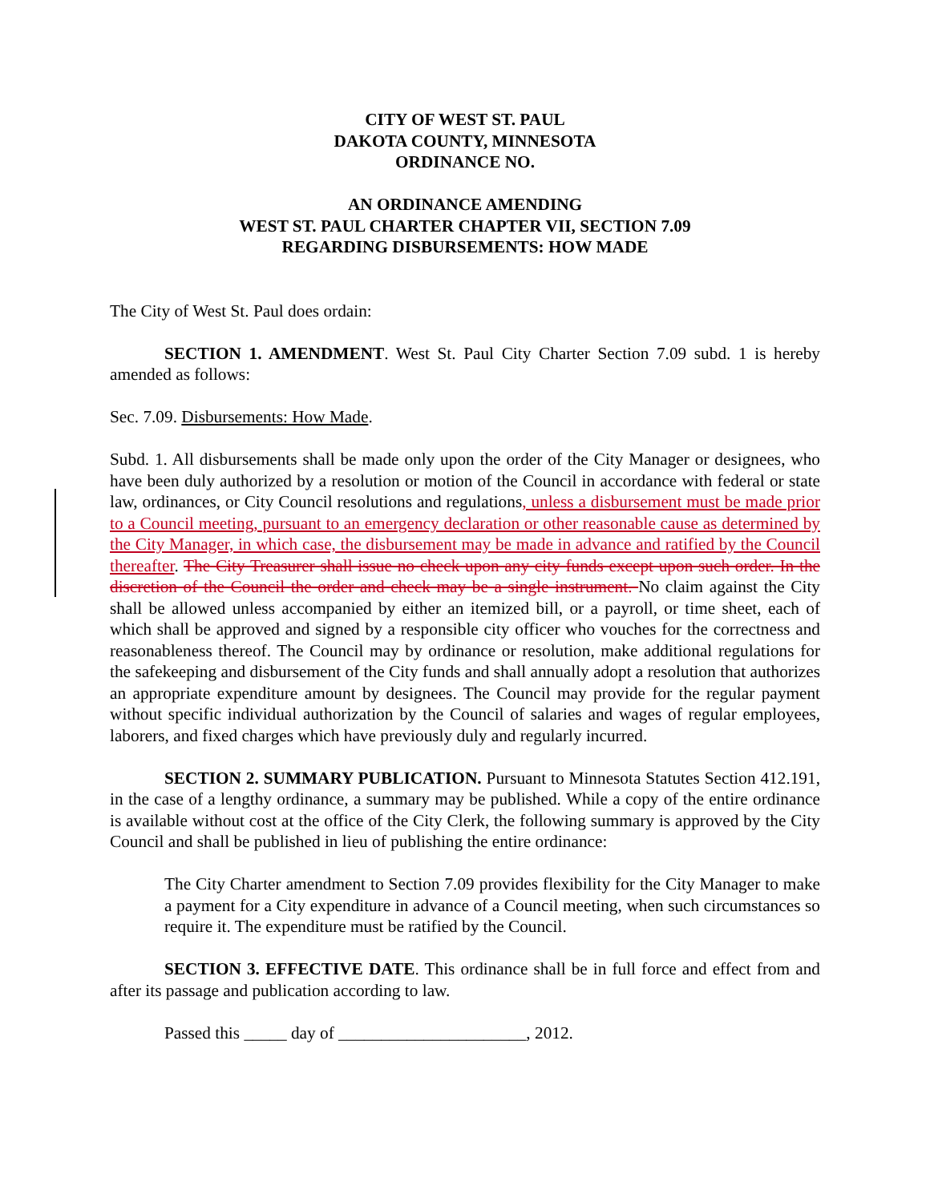CITY OF WEST ST. PAUL
DAKOTA COUNTY, MINNESOTA
ORDINANCE NO.
AN ORDINANCE AMENDING
WEST ST. PAUL CHARTER CHAPTER VII, SECTION 7.09
REGARDING DISBURSEMENTS: HOW MADE
The City of West St. Paul does ordain:
SECTION 1. AMENDMENT. West St. Paul City Charter Section 7.09 subd. 1 is hereby amended as follows:
Sec. 7.09. Disbursements: How Made.
Subd. 1. All disbursements shall be made only upon the order of the City Manager or designees, who have been duly authorized by a resolution or motion of the Council in accordance with federal or state law, ordinances, or City Council resolutions and regulations, unless a disbursement must be made prior to a Council meeting, pursuant to an emergency declaration or other reasonable cause as determined by the City Manager, in which case, the disbursement may be made in advance and ratified by the Council thereafter. The City Treasurer shall issue no check upon any city funds except upon such order. In the discretion of the Council the order and check may be a single instrument. No claim against the City shall be allowed unless accompanied by either an itemized bill, or a payroll, or time sheet, each of which shall be approved and signed by a responsible city officer who vouches for the correctness and reasonableness thereof. The Council may by ordinance or resolution, make additional regulations for the safekeeping and disbursement of the City funds and shall annually adopt a resolution that authorizes an appropriate expenditure amount by designees. The Council may provide for the regular payment without specific individual authorization by the Council of salaries and wages of regular employees, laborers, and fixed charges which have previously duly and regularly incurred.
SECTION 2. SUMMARY PUBLICATION. Pursuant to Minnesota Statutes Section 412.191, in the case of a lengthy ordinance, a summary may be published. While a copy of the entire ordinance is available without cost at the office of the City Clerk, the following summary is approved by the City Council and shall be published in lieu of publishing the entire ordinance:
The City Charter amendment to Section 7.09 provides flexibility for the City Manager to make a payment for a City expenditure in advance of a Council meeting, when such circumstances so require it. The expenditure must be ratified by the Council.
SECTION 3. EFFECTIVE DATE. This ordinance shall be in full force and effect from and after its passage and publication according to law.
Passed this _____ day of ______________________, 2012.